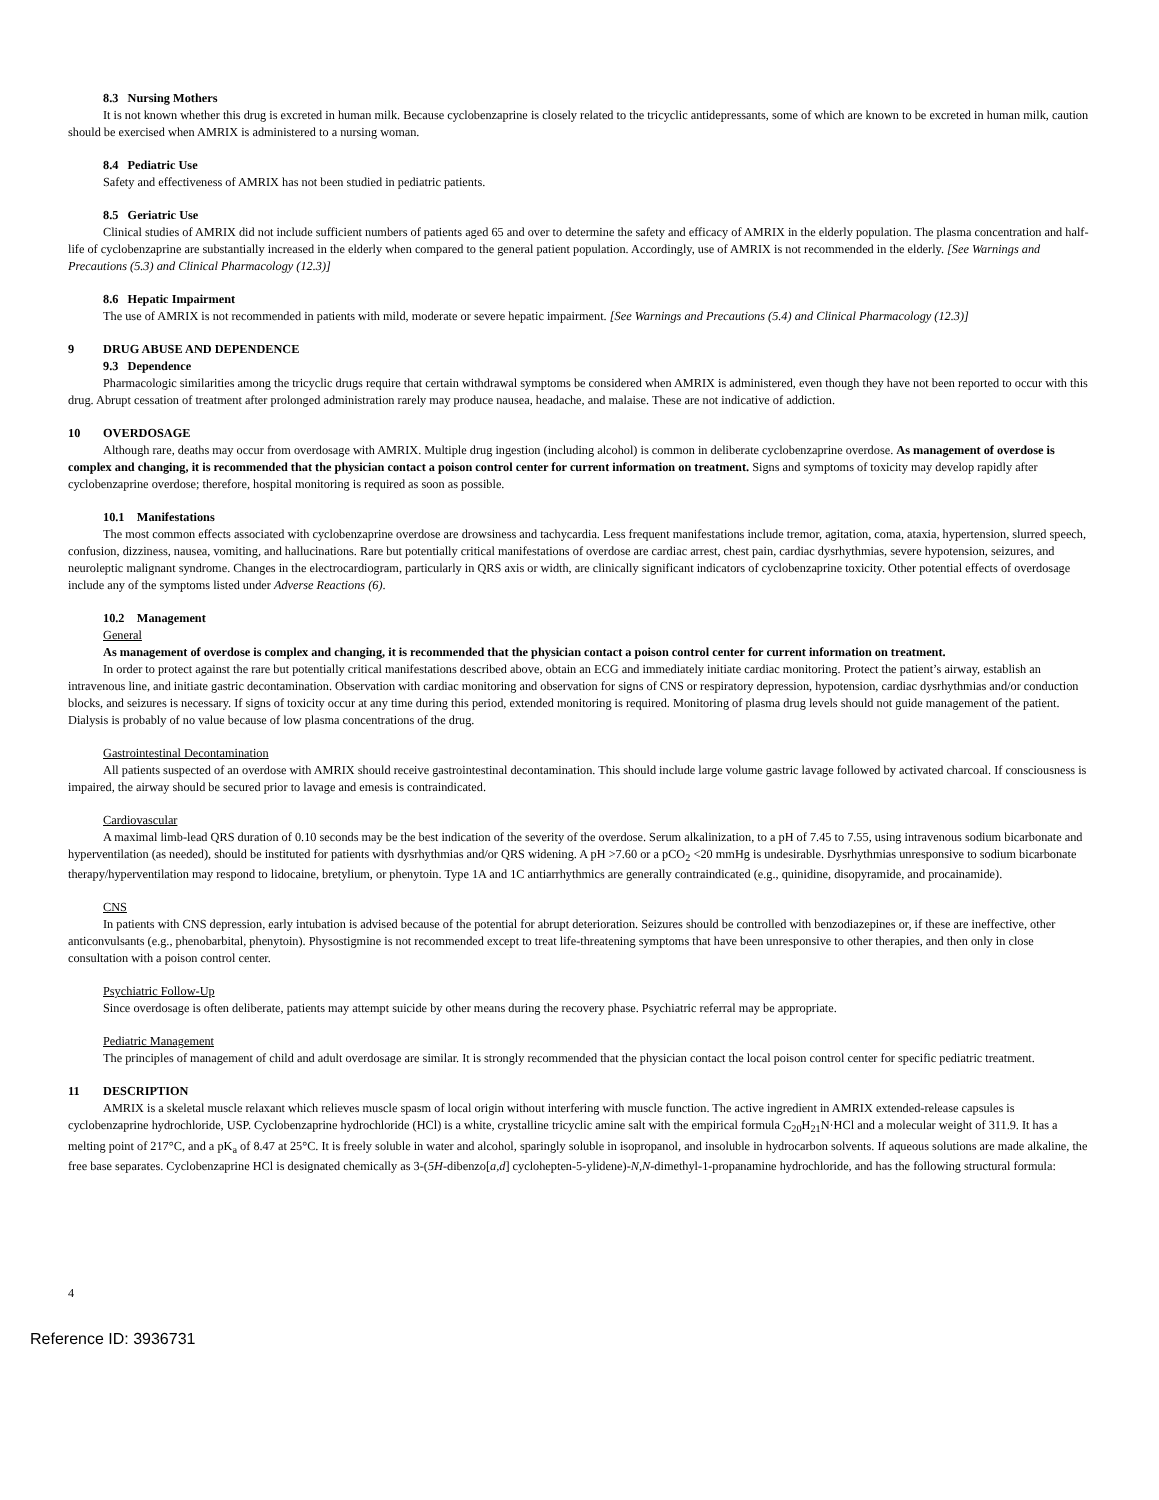8.3 Nursing Mothers
It is not known whether this drug is excreted in human milk. Because cyclobenzaprine is closely related to the tricyclic antidepressants, some of which are known to be excreted in human milk, caution should be exercised when AMRIX is administered to a nursing woman.
8.4 Pediatric Use
Safety and effectiveness of AMRIX has not been studied in pediatric patients.
8.5 Geriatric Use
Clinical studies of AMRIX did not include sufficient numbers of patients aged 65 and over to determine the safety and efficacy of AMRIX in the elderly population. The plasma concentration and half-life of cyclobenzaprine are substantially increased in the elderly when compared to the general patient population. Accordingly, use of AMRIX is not recommended in the elderly. [See Warnings and Precautions (5.3) and Clinical Pharmacology (12.3)]
8.6 Hepatic Impairment
The use of AMRIX is not recommended in patients with mild, moderate or severe hepatic impairment. [See Warnings and Precautions (5.4) and Clinical Pharmacology (12.3)]
9 DRUG ABUSE AND DEPENDENCE
9.3 Dependence
Pharmacologic similarities among the tricyclic drugs require that certain withdrawal symptoms be considered when AMRIX is administered, even though they have not been reported to occur with this drug. Abrupt cessation of treatment after prolonged administration rarely may produce nausea, headache, and malaise. These are not indicative of addiction.
10 OVERDOSAGE
Although rare, deaths may occur from overdosage with AMRIX. Multiple drug ingestion (including alcohol) is common in deliberate cyclobenzaprine overdose. As management of overdose is complex and changing, it is recommended that the physician contact a poison control center for current information on treatment. Signs and symptoms of toxicity may develop rapidly after cyclobenzaprine overdose; therefore, hospital monitoring is required as soon as possible.
10.1 Manifestations
The most common effects associated with cyclobenzaprine overdose are drowsiness and tachycardia. Less frequent manifestations include tremor, agitation, coma, ataxia, hypertension, slurred speech, confusion, dizziness, nausea, vomiting, and hallucinations. Rare but potentially critical manifestations of overdose are cardiac arrest, chest pain, cardiac dysrhythmias, severe hypotension, seizures, and neuroleptic malignant syndrome. Changes in the electrocardiogram, particularly in QRS axis or width, are clinically significant indicators of cyclobenzaprine toxicity. Other potential effects of overdosage include any of the symptoms listed under Adverse Reactions (6).
10.2 Management
General
As management of overdose is complex and changing, it is recommended that the physician contact a poison control center for current information on treatment.
In order to protect against the rare but potentially critical manifestations described above, obtain an ECG and immediately initiate cardiac monitoring. Protect the patient’s airway, establish an intravenous line, and initiate gastric decontamination. Observation with cardiac monitoring and observation for signs of CNS or respiratory depression, hypotension, cardiac dysrhythmias and/or conduction blocks, and seizures is necessary. If signs of toxicity occur at any time during this period, extended monitoring is required. Monitoring of plasma drug levels should not guide management of the patient. Dialysis is probably of no value because of low plasma concentrations of the drug.
Gastrointestinal Decontamination
All patients suspected of an overdose with AMRIX should receive gastrointestinal decontamination. This should include large volume gastric lavage followed by activated charcoal. If consciousness is impaired, the airway should be secured prior to lavage and emesis is contraindicated.
Cardiovascular
A maximal limb-lead QRS duration of 0.10 seconds may be the best indication of the severity of the overdose. Serum alkalinization, to a pH of 7.45 to 7.55, using intravenous sodium bicarbonate and hyperventilation (as needed), should be instituted for patients with dysrhythmias and/or QRS widening. A pH >7.60 or a pCO<sub>2</sub> <20 mmHg is undesirable. Dysrhythmias unresponsive to sodium bicarbonate therapy/hyperventilation may respond to lidocaine, bretylium, or phenytoin. Type 1A and 1C antiarrhythmics are generally contraindicated (e.g., quinidine, disopyramide, and procainamide).
CNS
In patients with CNS depression, early intubation is advised because of the potential for abrupt deterioration. Seizures should be controlled with benzodiazepines or, if these are ineffective, other anticonvulsants (e.g., phenobarbital, phenytoin). Physostigmine is not recommended except to treat life-threatening symptoms that have been unresponsive to other therapies, and then only in close consultation with a poison control center.
Psychiatric Follow-Up
Since overdosage is often deliberate, patients may attempt suicide by other means during the recovery phase. Psychiatric referral may be appropriate.
Pediatric Management
The principles of management of child and adult overdosage are similar. It is strongly recommended that the physician contact the local poison control center for specific pediatric treatment.
11 DESCRIPTION
AMRIX is a skeletal muscle relaxant which relieves muscle spasm of local origin without interfering with muscle function. The active ingredient in AMRIX extended-release capsules is cyclobenzaprine hydrochloride, USP. Cyclobenzaprine hydrochloride (HCl) is a white, crystalline tricyclic amine salt with the empirical formula C<sub>20</sub>H<sub>21</sub>N·HCl and a molecular weight of 311.9. It has a melting point of 217°C, and a pK<sub>a</sub> of 8.47 at 25°C. It is freely soluble in water and alcohol, sparingly soluble in isopropanol, and insoluble in hydrocarbon solvents. If aqueous solutions are made alkaline, the free base separates. Cyclobenzaprine HCl is designated chemically as 3-(5H-dibenzo[a,d] cyclohepten-5-ylidene)-N,N-dimethyl-1-propanamine hydrochloride, and has the following structural formula:
4
Reference ID: 3936731